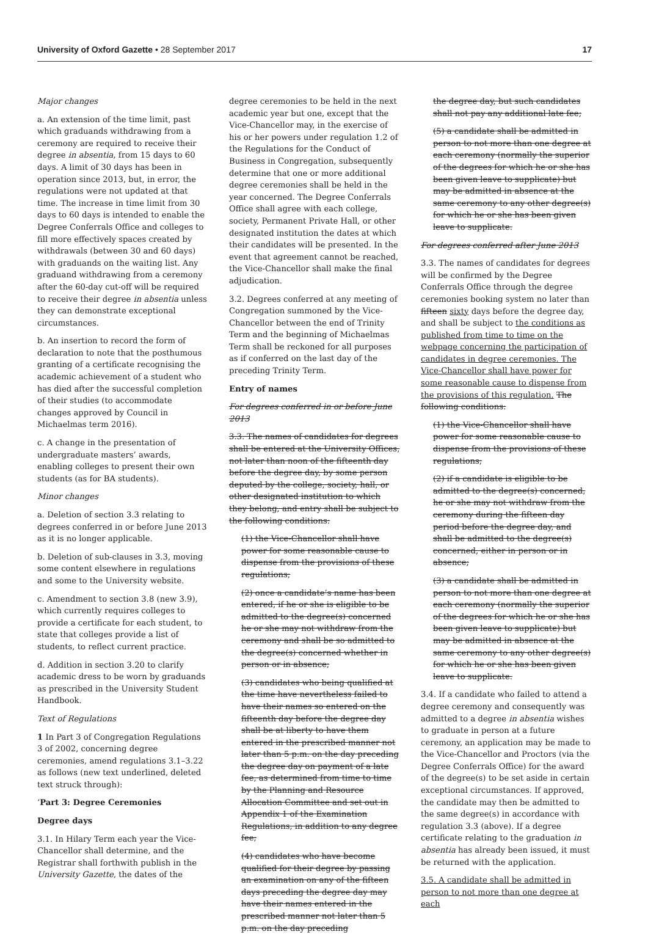University of Oxford Gazette • 28 September 2017
17
Major changes
a. An extension of the time limit, past which graduands withdrawing from a ceremony are required to receive their degree in absentia, from 15 days to 60 days. A limit of 30 days has been in operation since 2013, but, in error, the regulations were not updated at that time. The increase in time limit from 30 days to 60 days is intended to enable the Degree Conferrals Office and colleges to fill more effectively spaces created by withdrawals (between 30 and 60 days) with graduands on the waiting list. Any graduand withdrawing from a ceremony after the 60-day cut-off will be required to receive their degree in absentia unless they can demonstrate exceptional circumstances.
b. An insertion to record the form of declaration to note that the posthumous granting of a certificate recognising the academic achievement of a student who has died after the successful completion of their studies (to accommodate changes approved by Council in Michaelmas term 2016).
c. A change in the presentation of undergraduate masters’ awards, enabling colleges to present their own students (as for BA students).
Minor changes
a. Deletion of section 3.3 relating to degrees conferred in or before June 2013 as it is no longer applicable.
b. Deletion of sub-clauses in 3.3, moving some content elsewhere in regulations and some to the University website.
c. Amendment to section 3.8 (new 3.9), which currently requires colleges to provide a certificate for each student, to state that colleges provide a list of students, to reflect current practice.
d. Addition in section 3.20 to clarify academic dress to be worn by graduands as prescribed in the University Student Handbook.
Text of Regulations
1 In Part 3 of Congregation Regulations 3 of 2002, concerning degree ceremonies, amend regulations 3.1–3.22 as follows (new text underlined, deleted text struck through):
‘Part 3: Degree Ceremonies
Degree days
3.1. In Hilary Term each year the Vice-Chancellor shall determine, and the Registrar shall forthwith publish in the University Gazette, the dates of the
degree ceremonies to be held in the next academic year but one, except that the Vice-Chancellor may, in the exercise of his or her powers under regulation 1.2 of the Regulations for the Conduct of Business in Congregation, subsequently determine that one or more additional degree ceremonies shall be held in the year concerned. The Degree Conferrals Office shall agree with each college, society, Permanent Private Hall, or other designated institution the dates at which their candidates will be presented. In the event that agreement cannot be reached, the Vice-Chancellor shall make the final adjudication.
3.2. Degrees conferred at any meeting of Congregation summoned by the Vice-Chancellor between the end of Trinity Term and the beginning of Michaelmas Term shall be reckoned for all purposes as if conferred on the last day of the preceding Trinity Term.
Entry of names
For degrees conferred in or before June 2013
3.3. The names of candidates for degrees shall be entered at the University Offices, not later than noon of the fifteenth day before the degree day, by some person deputed by the college, society, hall, or other designated institution to which they belong, and entry shall be subject to the following conditions:
(1) the Vice-Chancellor shall have power for some reasonable cause to dispense from the provisions of these regulations;
(2) once a candidate’s name has been entered, if he or she is eligible to be admitted to the degree(s) concerned he or she may not withdraw from the ceremony and shall be so admitted to the degree(s) concerned whether in person or in absence;
(3) candidates who being qualified at the time have nevertheless failed to have their names so entered on the fifteenth day before the degree day shall be at liberty to have them entered in the prescribed manner not later than 5 p.m. on the day preceding the degree day on payment of a late fee, as determined from time to time by the Planning and Resource Allocation Committee and set out in Appendix 1 of the Examination Regulations, in addition to any degree fee;
(4) candidates who have become qualified for their degree by passing an examination on any of the fifteen days preceding the degree day may have their names entered in the prescribed manner not later than 5 p.m. on the day preceding
the degree day, but such candidates shall not pay any additional late fee;
(5) a candidate shall be admitted in person to not more than one degree at each ceremony (normally the superior of the degrees for which he or she has been given leave to supplicate) but may be admitted in absence at the same ceremony to any other degree(s) for which he or she has been given leave to supplicate.
For degrees conferred after June 2013
3.3. The names of candidates for degrees will be confirmed by the Degree Conferrals Office through the degree ceremonies booking system no later than fifteen sixty days before the degree day, and shall be subject to the conditions as published from time to time on the webpage concerning the participation of candidates in degree ceremonies. The Vice-Chancellor shall have power for some reasonable cause to dispense from the provisions of this regulation. The following conditions:
(1) the Vice-Chancellor shall have power for some reasonable cause to dispense from the provisions of these regulations;
(2) if a candidate is eligible to be admitted to the degree(s) concerned, he or she may not withdraw from the ceremony during the fifteen day period before the degree day, and shall be admitted to the degree(s) concerned, either in person or in absence;
(3) a candidate shall be admitted in person to not more than one degree at each ceremony (normally the superior of the degrees for which he or she has been given leave to supplicate) but may be admitted in absence at the same ceremony to any other degree(s) for which he or she has been given leave to supplicate.
3.4. If a candidate who failed to attend a degree ceremony and consequently was admitted to a degree in absentia wishes to graduate in person at a future ceremony, an application may be made to the Vice-Chancellor and Proctors (via the Degree Conferrals Office) for the award of the degree(s) to be set aside in certain exceptional circumstances. If approved, the candidate may then be admitted to the same degree(s) in accordance with regulation 3.3 (above). If a degree certificate relating to the graduation in absentia has already been issued, it must be returned with the application.
3.5. A candidate shall be admitted in person to not more than one degree at each